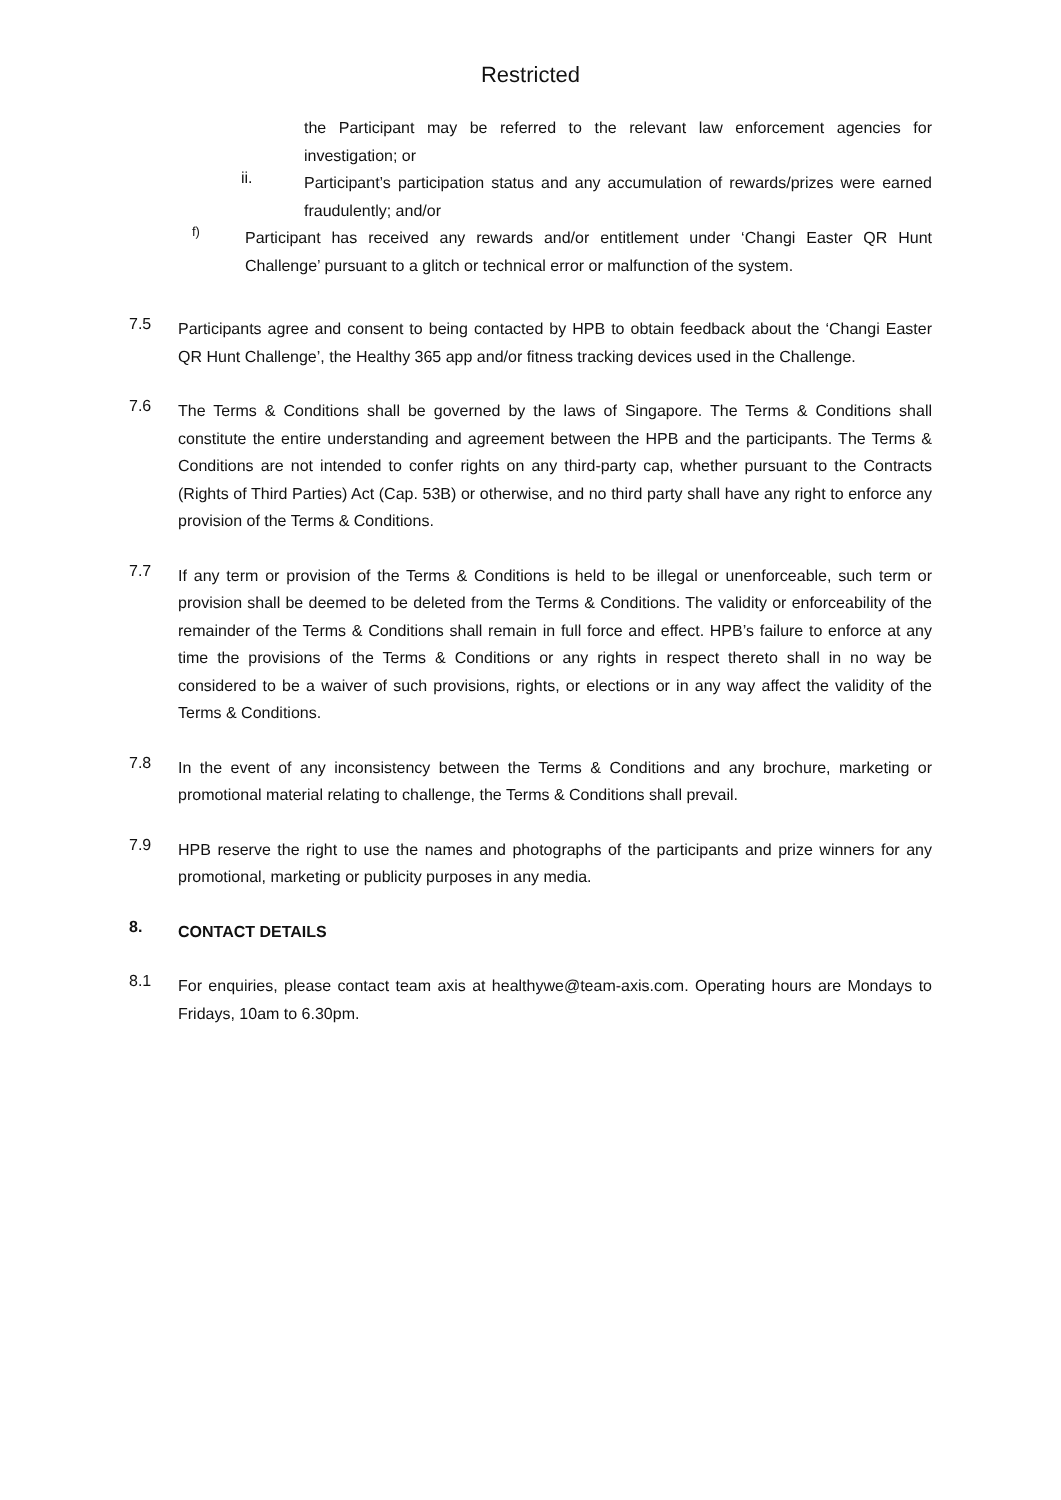Restricted
the Participant may be referred to the relevant law enforcement agencies for investigation; or
ii.
Participant’s participation status and any accumulation of rewards/prizes were earned fraudulently; and/or
f)
Participant has received any rewards and/or entitlement under ‘Changi Easter QR Hunt Challenge’ pursuant to a glitch or technical error or malfunction of the system.
7.5
Participants agree and consent to being contacted by HPB to obtain feedback about the ‘Changi Easter QR Hunt Challenge’, the Healthy 365 app and/or fitness tracking devices used in the Challenge.
7.6
The Terms & Conditions shall be governed by the laws of Singapore. The Terms & Conditions shall constitute the entire understanding and agreement between the HPB and the participants. The Terms & Conditions are not intended to confer rights on any third-party cap, whether pursuant to the Contracts (Rights of Third Parties) Act (Cap. 53B) or otherwise, and no third party shall have any right to enforce any provision of the Terms & Conditions.
7.7
If any term or provision of the Terms & Conditions is held to be illegal or unenforceable, such term or provision shall be deemed to be deleted from the Terms & Conditions. The validity or enforceability of the remainder of the Terms & Conditions shall remain in full force and effect. HPB’s failure to enforce at any time the provisions of the Terms & Conditions or any rights in respect thereto shall in no way be considered to be a waiver of such provisions, rights, or elections or in any way affect the validity of the Terms & Conditions.
7.8
In the event of any inconsistency between the Terms & Conditions and any brochure, marketing or promotional material relating to challenge, the Terms & Conditions shall prevail.
7.9
HPB reserve the right to use the names and photographs of the participants and prize winners for any promotional, marketing or publicity purposes in any media.
8.
CONTACT DETAILS
8.1
For enquiries, please contact team axis at healthywe@team-axis.com. Operating hours are Mondays to Fridays, 10am to 6.30pm.